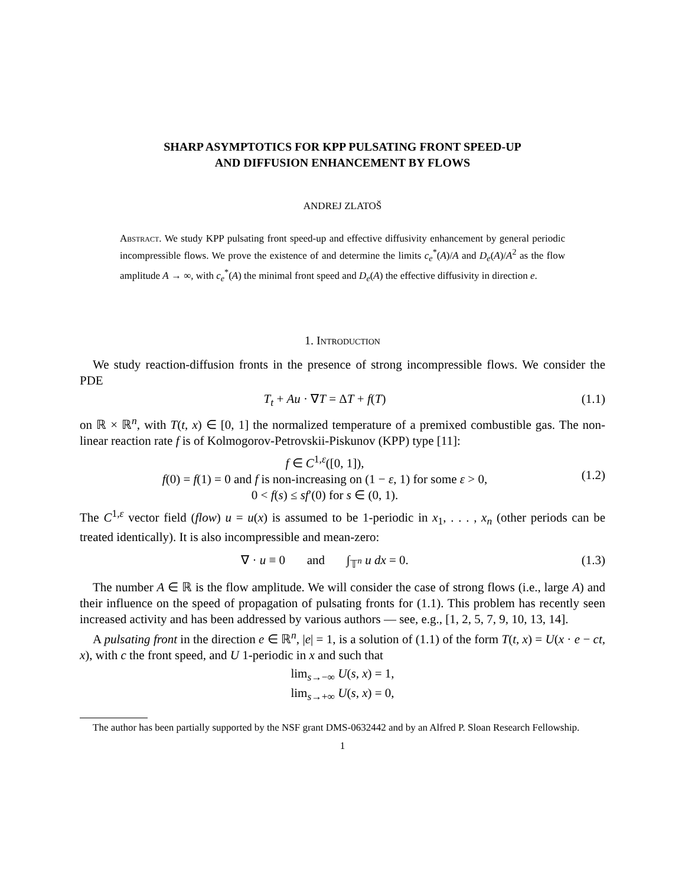SHARP ASYMPTOTICS FOR KPP PULSATING FRONT SPEED-UP
AND DIFFUSION ENHANCEMENT BY FLOWS
ANDREJ ZLATOŠ
Abstract. We study KPP pulsating front speed-up and effective diffusivity enhancement by general periodic incompressible flows. We prove the existence of and determine the limits c<sub>e</sub><sup>*</sup>(A)/A and D<sub>e</sub>(A)/A<sup>2</sup> as the flow amplitude A → ∞, with c<sub>e</sub><sup>*</sup>(A) the minimal front speed and D<sub>e</sub>(A) the effective diffusivity in direction e.
1. Introduction
We study reaction-diffusion fronts in the presence of strong incompressible flows. We consider the PDE
T<sub>t</sub> + Au · ∇T = ΔT + f(T) (1.1)
on ℝ × ℝ<sup>n</sup>, with T(t, x) ∈ [0, 1] the normalized temperature of a premixed combustible gas. The non-linear reaction rate f is of Kolmogorov-Petrovskii-Piskunov (KPP) type [11]:
f ∈ C<sup>1,ε</sup>([0, 1]),
f(0) = f(1) = 0 and f is non-increasing on (1 − ε, 1) for some ε > 0,
0 < f(s) ≤ sf′(0) for s ∈ (0, 1).
(1.2)
The C<sup>1,ε</sup> vector field (flow) u = u(x) is assumed to be 1-periodic in x<sub>1</sub>, . . . , x<sub>n</sub> (other periods can be treated identically). It is also incompressible and mean-zero:
∇ · u ≡ 0 and ∫<sub>𝕋<sup>n</sup></sub> u dx = 0. (1.3)
The number A ∈ ℝ is the flow amplitude. We will consider the case of strong flows (i.e., large A) and their influence on the speed of propagation of pulsating fronts for (1.1). This problem has recently seen increased activity and has been addressed by various authors — see, e.g., [1, 2, 5, 7, 9, 10, 13, 14].
A pulsating front in the direction e ∈ ℝ<sup>n</sup>, |e| = 1, is a solution of (1.1) of the form T(t, x) = U(x · e − ct, x), with c the front speed, and U 1-periodic in x and such that
lim<sub>s→−∞</sub> U(s, x) = 1,
lim<sub>s→+∞</sub> U(s, x) = 0,
The author has been partially supported by the NSF grant DMS-0632442 and by an Alfred P. Sloan Research Fellowship.
1